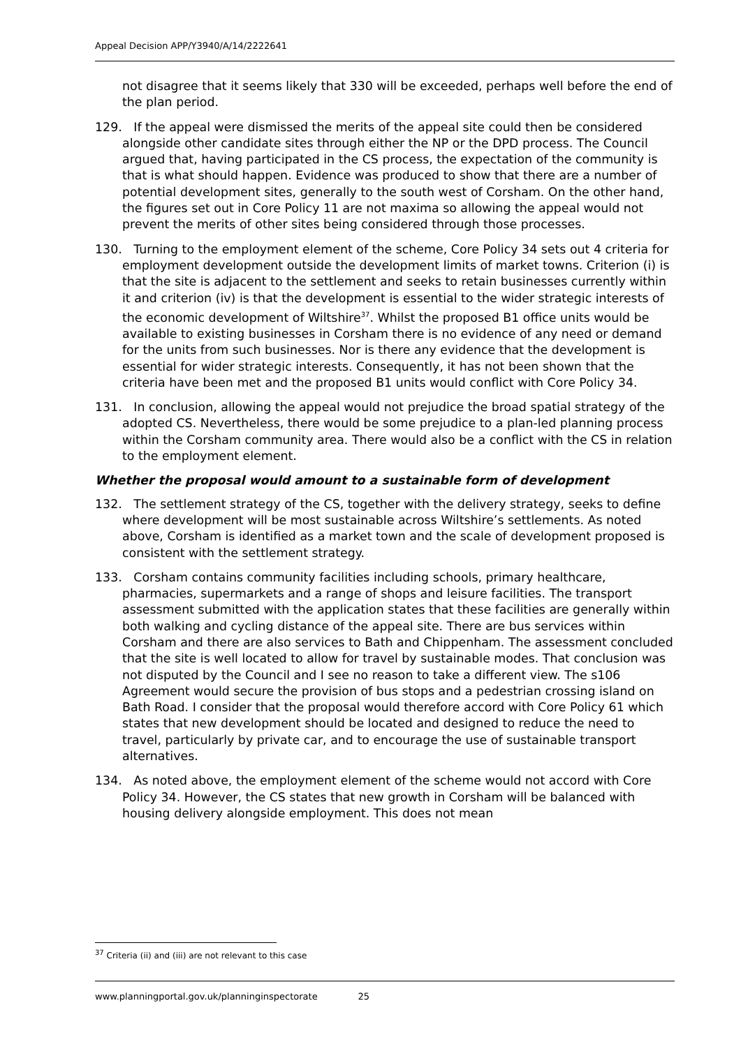Appeal Decision APP/Y3940/A/14/2222641
not disagree that it seems likely that 330 will be exceeded, perhaps well before the end of the plan period.
129. If the appeal were dismissed the merits of the appeal site could then be considered alongside other candidate sites through either the NP or the DPD process. The Council argued that, having participated in the CS process, the expectation of the community is that is what should happen. Evidence was produced to show that there are a number of potential development sites, generally to the south west of Corsham. On the other hand, the figures set out in Core Policy 11 are not maxima so allowing the appeal would not prevent the merits of other sites being considered through those processes.
130. Turning to the employment element of the scheme, Core Policy 34 sets out 4 criteria for employment development outside the development limits of market towns. Criterion (i) is that the site is adjacent to the settlement and seeks to retain businesses currently within it and criterion (iv) is that the development is essential to the wider strategic interests of the economic development of Wiltshire<sup>37</sup>. Whilst the proposed B1 office units would be available to existing businesses in Corsham there is no evidence of any need or demand for the units from such businesses. Nor is there any evidence that the development is essential for wider strategic interests. Consequently, it has not been shown that the criteria have been met and the proposed B1 units would conflict with Core Policy 34.
131. In conclusion, allowing the appeal would not prejudice the broad spatial strategy of the adopted CS. Nevertheless, there would be some prejudice to a plan-led planning process within the Corsham community area. There would also be a conflict with the CS in relation to the employment element.
Whether the proposal would amount to a sustainable form of development
132. The settlement strategy of the CS, together with the delivery strategy, seeks to define where development will be most sustainable across Wiltshire’s settlements. As noted above, Corsham is identified as a market town and the scale of development proposed is consistent with the settlement strategy.
133. Corsham contains community facilities including schools, primary healthcare, pharmacies, supermarkets and a range of shops and leisure facilities. The transport assessment submitted with the application states that these facilities are generally within both walking and cycling distance of the appeal site. There are bus services within Corsham and there are also services to Bath and Chippenham. The assessment concluded that the site is well located to allow for travel by sustainable modes. That conclusion was not disputed by the Council and I see no reason to take a different view. The s106 Agreement would secure the provision of bus stops and a pedestrian crossing island on Bath Road. I consider that the proposal would therefore accord with Core Policy 61 which states that new development should be located and designed to reduce the need to travel, particularly by private car, and to encourage the use of sustainable transport alternatives.
134. As noted above, the employment element of the scheme would not accord with Core Policy 34. However, the CS states that new growth in Corsham will be balanced with housing delivery alongside employment. This does not mean
<sup>37</sup> Criteria (ii) and (iii) are not relevant to this case
www.planningportal.gov.uk/planninginspectorate 25